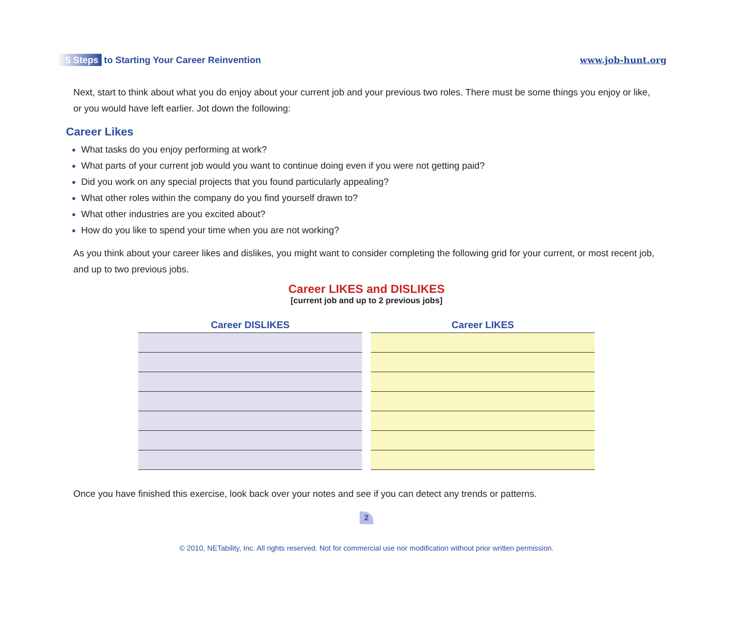5 Steps to Starting Your Career Reinvention
www.job-hunt.org
Next, start to think about what you do enjoy about your current job and your previous two roles. There must be some things you enjoy or like, or you would have left earlier. Jot down the following:
Career Likes
What tasks do you enjoy performing at work?
What parts of your current job would you want to continue doing even if you were not getting paid?
Did you work on any special projects that you found particularly appealing?
What other roles within the company do you find yourself drawn to?
What other industries are you excited about?
How do you like to spend your time when you are not working?
As you think about your career likes and dislikes, you might want to consider completing the following grid for your current, or most recent job, and up to two previous jobs.
Career LIKES and DISLIKES
[current job and up to 2 previous jobs]
| Career DISLIKES | Career LIKES |
| --- | --- |
Once you have finished this exercise, look back over your notes and see if you can detect any trends or patterns.
2
© 2010, NETability, Inc. All rights reserved. Not for commercial use nor modification without prior written permission.